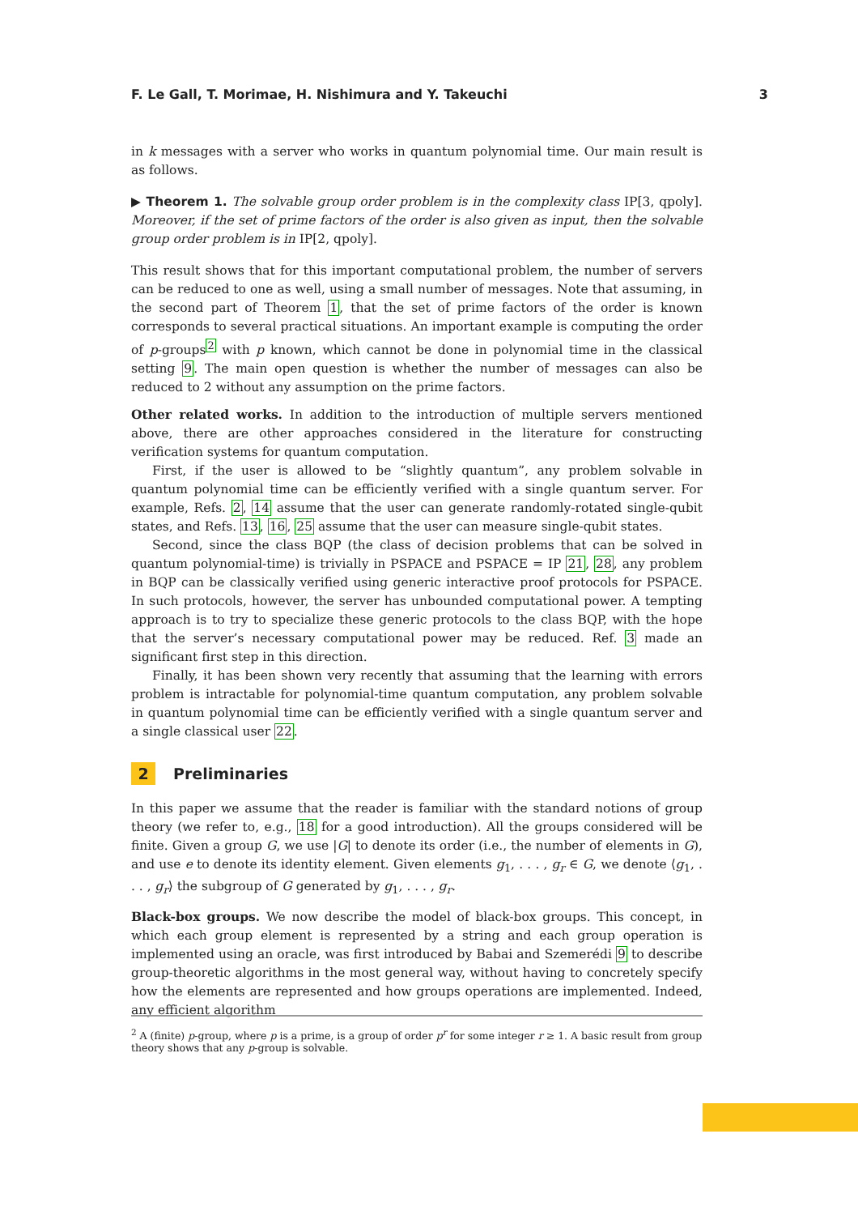F. Le Gall, T. Morimae, H. Nishimura and Y. Takeuchi 3
in k messages with a server who works in quantum polynomial time. Our main result is as follows.
▶ Theorem 1. The solvable group order problem is in the complexity class IP[3, qpoly]. Moreover, if the set of prime factors of the order is also given as input, then the solvable group order problem is in IP[2, qpoly].
This result shows that for this important computational problem, the number of servers can be reduced to one as well, using a small number of messages. Note that assuming, in the second part of Theorem 1, that the set of prime factors of the order is known corresponds to several practical situations. An important example is computing the order of p-groups<sup>2</sup> with p known, which cannot be done in polynomial time in the classical setting 9. The main open question is whether the number of messages can also be reduced to 2 without any assumption on the prime factors.
Other related works. In addition to the introduction of multiple servers mentioned above, there are other approaches considered in the literature for constructing verification systems for quantum computation.
First, if the user is allowed to be “slightly quantum”, any problem solvable in quantum polynomial time can be efficiently verified with a single quantum server. For example, Refs. 2, 14 assume that the user can generate randomly-rotated single-qubit states, and Refs. 13, 16, 25 assume that the user can measure single-qubit states.
Second, since the class BQP (the class of decision problems that can be solved in quantum polynomial-time) is trivially in PSPACE and PSPACE = IP 21, 28, any problem in BQP can be classically verified using generic interactive proof protocols for PSPACE. In such protocols, however, the server has unbounded computational power. A tempting approach is to try to specialize these generic protocols to the class BQP, with the hope that the server’s necessary computational power may be reduced. Ref. 3 made an significant first step in this direction.
Finally, it has been shown very recently that assuming that the learning with errors problem is intractable for polynomial-time quantum computation, any problem solvable in quantum polynomial time can be efficiently verified with a single quantum server and a single classical user 22.
2 Preliminaries
In this paper we assume that the reader is familiar with the standard notions of group theory (we refer to, e.g., 18 for a good introduction). All the groups considered will be finite. Given a group G, we use |G| to denote its order (i.e., the number of elements in G), and use e to denote its identity element. Given elements g<sub>1</sub>, . . . , g<sub>r</sub> ∈ G, we denote ⟨g<sub>1</sub>, . . . , g<sub>r</sub>⟩ the subgroup of G generated by g<sub>1</sub>, . . . , g<sub>r</sub>.
Black-box groups. We now describe the model of black-box groups. This concept, in which each group element is represented by a string and each group operation is implemented using an oracle, was first introduced by Babai and Szemerédi 9 to describe group-theoretic algorithms in the most general way, without having to concretely specify how the elements are represented and how groups operations are implemented. Indeed, any efficient algorithm
<sup>2</sup> A (finite) p-group, where p is a prime, is a group of order p<sup>r</sup> for some integer r ≥ 1. A basic result from group theory shows that any p-group is solvable.